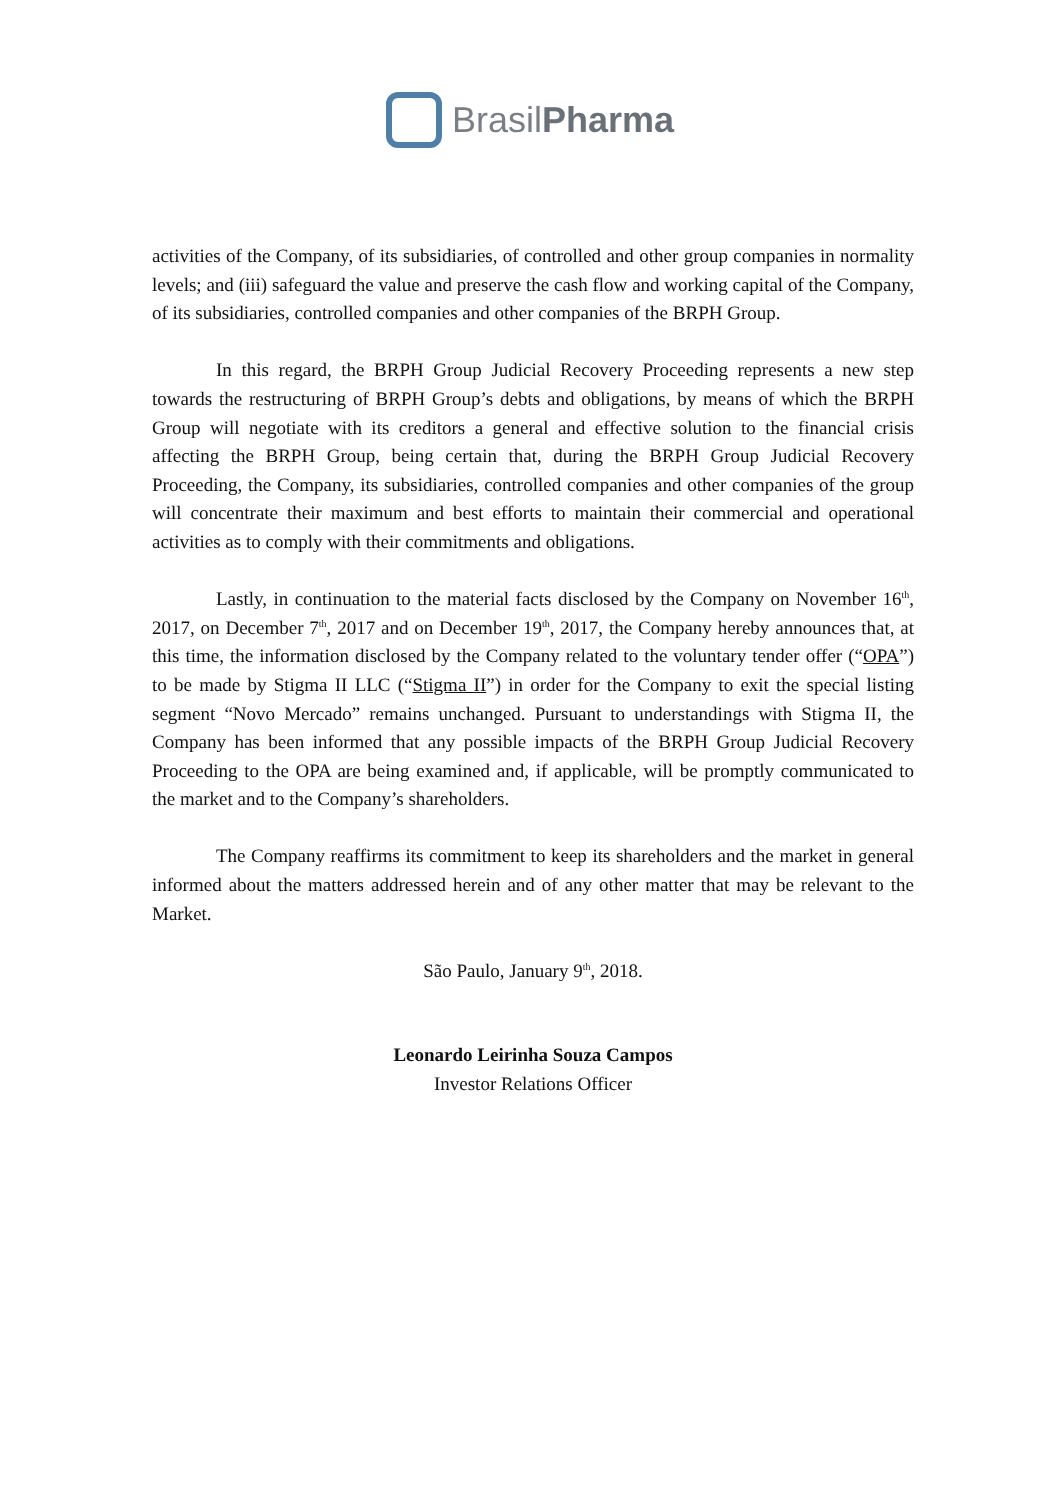BrasilPharma
activities of the Company, of its subsidiaries, of controlled and other group companies in normality levels; and (iii) safeguard the value and preserve the cash flow and working capital of the Company, of its subsidiaries, controlled companies and other companies of the BRPH Group.
In this regard, the BRPH Group Judicial Recovery Proceeding represents a new step towards the restructuring of BRPH Group’s debts and obligations, by means of which the BRPH Group will negotiate with its creditors a general and effective solution to the financial crisis affecting the BRPH Group, being certain that, during the BRPH Group Judicial Recovery Proceeding, the Company, its subsidiaries, controlled companies and other companies of the group will concentrate their maximum and best efforts to maintain their commercial and operational activities as to comply with their commitments and obligations.
Lastly, in continuation to the material facts disclosed by the Company on November 16<sup>th</sup>, 2017, on December 7<sup>th</sup>, 2017 and on December 19<sup>th</sup>, 2017, the Company hereby announces that, at this time, the information disclosed by the Company related to the voluntary tender offer (“OPA”) to be made by Stigma II LLC (“Stigma II”) in order for the Company to exit the special listing segment “Novo Mercado” remains unchanged. Pursuant to understandings with Stigma II, the Company has been informed that any possible impacts of the BRPH Group Judicial Recovery Proceeding to the OPA are being examined and, if applicable, will be promptly communicated to the market and to the Company’s shareholders.
The Company reaffirms its commitment to keep its shareholders and the market in general informed about the matters addressed herein and of any other matter that may be relevant to the Market.
São Paulo, January 9<sup>th</sup>, 2018.
Leonardo Leirinha Souza Campos
Investor Relations Officer